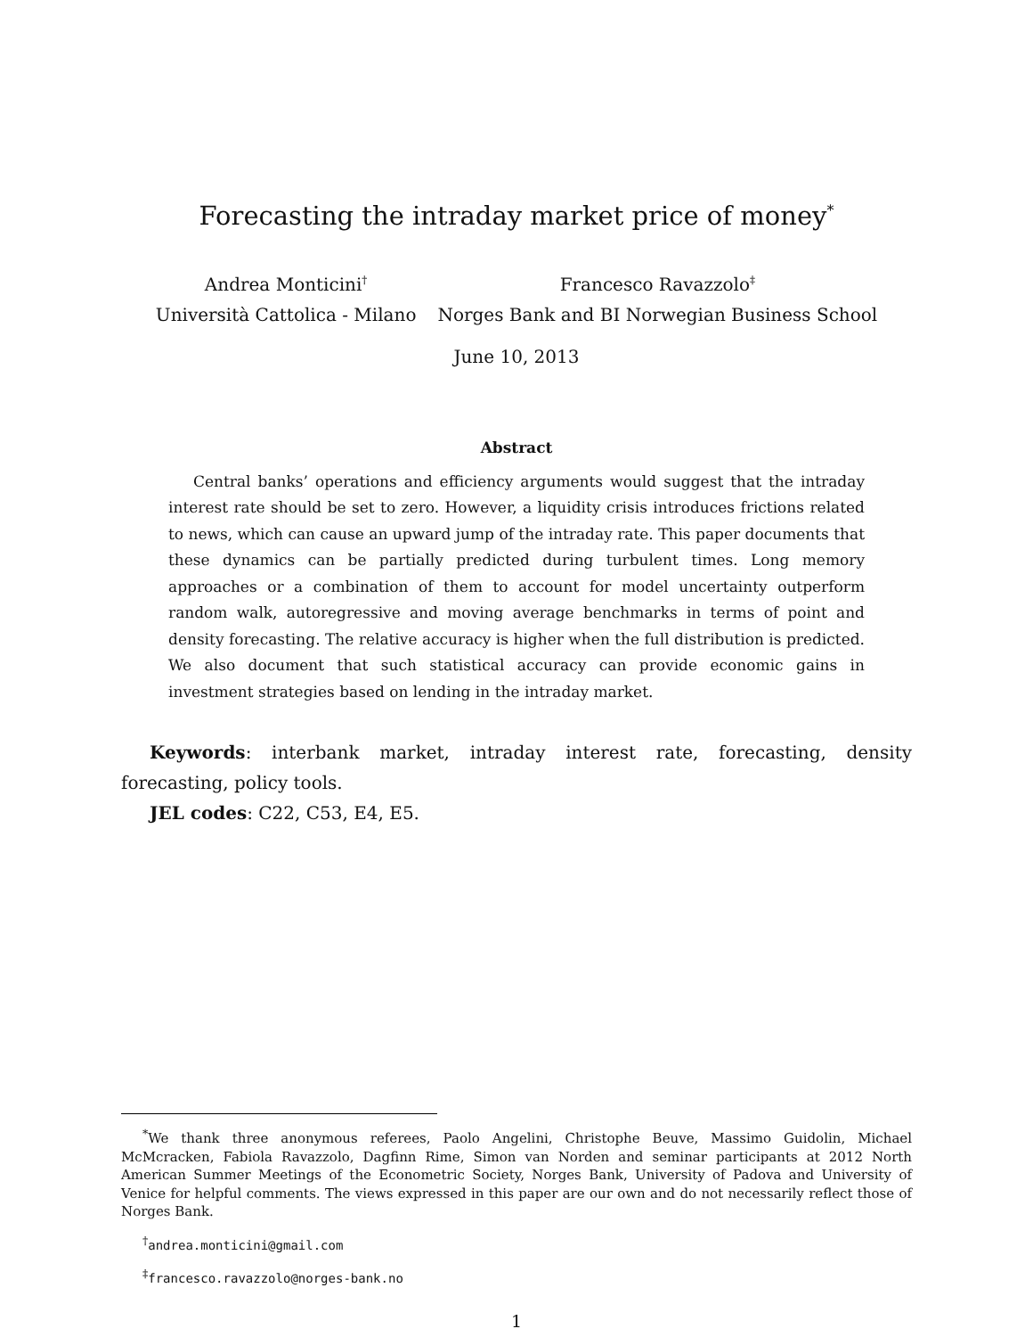Forecasting the intraday market price of money<sup>*</sup>
Andrea Monticini<sup>†</sup>
Università Cattolica - Milano
Francesco Ravazzolo<sup>‡</sup>
Norges Bank and BI Norwegian Business School
June 10, 2013
Abstract
Central banks’ operations and efficiency arguments would suggest that the intraday interest rate should be set to zero. However, a liquidity crisis introduces frictions related to news, which can cause an upward jump of the intraday rate. This paper documents that these dynamics can be partially predicted during turbulent times. Long memory approaches or a combination of them to account for model uncertainty outperform random walk, autoregressive and moving average benchmarks in terms of point and density forecasting. The relative accuracy is higher when the full distribution is predicted. We also document that such statistical accuracy can provide economic gains in investment strategies based on lending in the intraday market.
Keywords: interbank market, intraday interest rate, forecasting, density forecasting, policy tools.
JEL codes: C22, C53, E4, E5.
<sup>*</sup> We thank three anonymous referees, Paolo Angelini, Christophe Beuve, Massimo Guidolin, Michael McMcracken, Fabiola Ravazzolo, Dagfinn Rime, Simon van Norden and seminar participants at 2012 North American Summer Meetings of the Econometric Society, Norges Bank, University of Padova and University of Venice for helpful comments. The views expressed in this paper are our own and do not necessarily reflect those of Norges Bank.
<sup>†</sup> andrea.monticini@gmail.com
<sup>‡</sup> francesco.ravazzolo@norges-bank.no
1